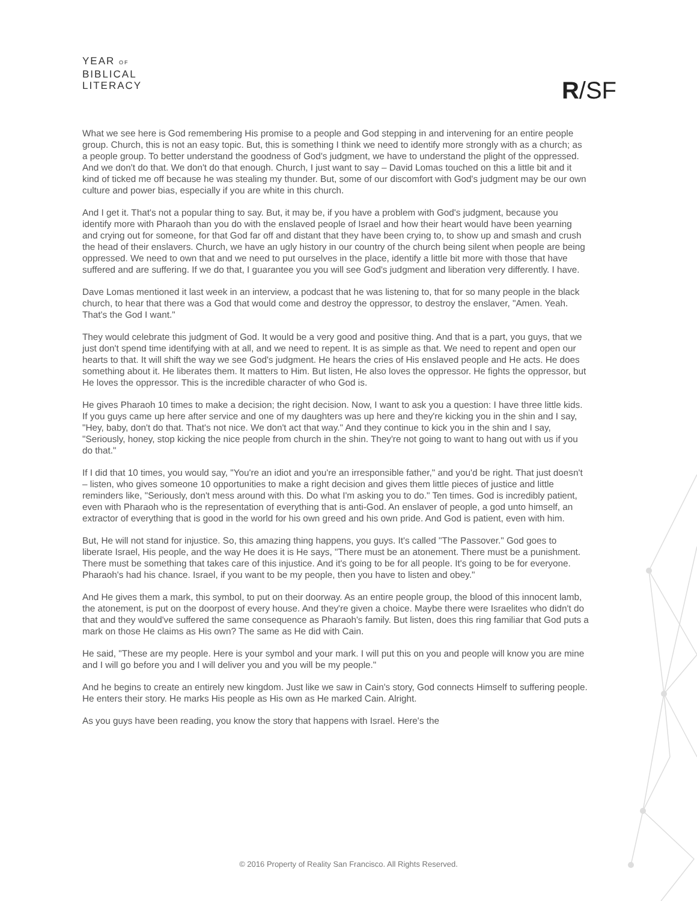YEAR OF
BIBLICAL
LITERACY
R/SF
What we see here is God remembering His promise to a people and God stepping in and intervening for an entire people group. Church, this is not an easy topic. But, this is something I think we need to identify more strongly with as a church; as a people group. To better understand the goodness of God's judgment, we have to understand the plight of the oppressed. And we don't do that. We don't do that enough. Church, I just want to say – David Lomas touched on this a little bit and it kind of ticked me off because he was stealing my thunder. But, some of our discomfort with God's judgment may be our own culture and power bias, especially if you are white in this church.
And I get it. That's not a popular thing to say. But, it may be, if you have a problem with God's judgment, because you identify more with Pharaoh than you do with the enslaved people of Israel and how their heart would have been yearning and crying out for someone, for that God far off and distant that they have been crying to, to show up and smash and crush the head of their enslavers. Church, we have an ugly history in our country of the church being silent when people are being oppressed. We need to own that and we need to put ourselves in the place, identify a little bit more with those that have suffered and are suffering. If we do that, I guarantee you you will see God's judgment and liberation very differently. I have.
Dave Lomas mentioned it last week in an interview, a podcast that he was listening to, that for so many people in the black church, to hear that there was a God that would come and destroy the oppressor, to destroy the enslaver, "Amen. Yeah. That's the God I want."
They would celebrate this judgment of God. It would be a very good and positive thing. And that is a part, you guys, that we just don't spend time identifying with at all, and we need to repent. It is as simple as that. We need to repent and open our hearts to that. It will shift the way we see God's judgment. He hears the cries of His enslaved people and He acts. He does something about it. He liberates them. It matters to Him. But listen, He also loves the oppressor. He fights the oppressor, but He loves the oppressor. This is the incredible character of who God is.
He gives Pharaoh 10 times to make a decision; the right decision. Now, I want to ask you a question: I have three little kids. If you guys came up here after service and one of my daughters was up here and they're kicking you in the shin and I say, "Hey, baby, don't do that. That's not nice. We don't act that way." And they continue to kick you in the shin and I say, "Seriously, honey, stop kicking the nice people from church in the shin. They're not going to want to hang out with us if you do that."
If I did that 10 times, you would say, "You're an idiot and you're an irresponsible father," and you'd be right. That just doesn't – listen, who gives someone 10 opportunities to make a right decision and gives them little pieces of justice and little reminders like, "Seriously, don't mess around with this. Do what I'm asking you to do." Ten times. God is incredibly patient, even with Pharaoh who is the representation of everything that is anti-God. An enslaver of people, a god unto himself, an extractor of everything that is good in the world for his own greed and his own pride. And God is patient, even with him.
But, He will not stand for injustice. So, this amazing thing happens, you guys. It's called "The Passover." God goes to liberate Israel, His people, and the way He does it is He says, "There must be an atonement. There must be a punishment. There must be something that takes care of this injustice. And it's going to be for all people. It's going to be for everyone. Pharaoh's had his chance. Israel, if you want to be my people, then you have to listen and obey."
And He gives them a mark, this symbol, to put on their doorway. As an entire people group, the blood of this innocent lamb, the atonement, is put on the doorpost of every house. And they're given a choice. Maybe there were Israelites who didn't do that and they would've suffered the same consequence as Pharaoh's family. But listen, does this ring familiar that God puts a mark on those He claims as His own? The same as He did with Cain.
He said, "These are my people. Here is your symbol and your mark. I will put this on you and people will know you are mine and I will go before you and I will deliver you and you will be my people."
And he begins to create an entirely new kingdom. Just like we saw in Cain's story, God connects Himself to suffering people. He enters their story. He marks His people as His own as He marked Cain. Alright.
As you guys have been reading, you know the story that happens with Israel. Here's the
© 2016 Property of Reality San Francisco. All Rights Reserved.